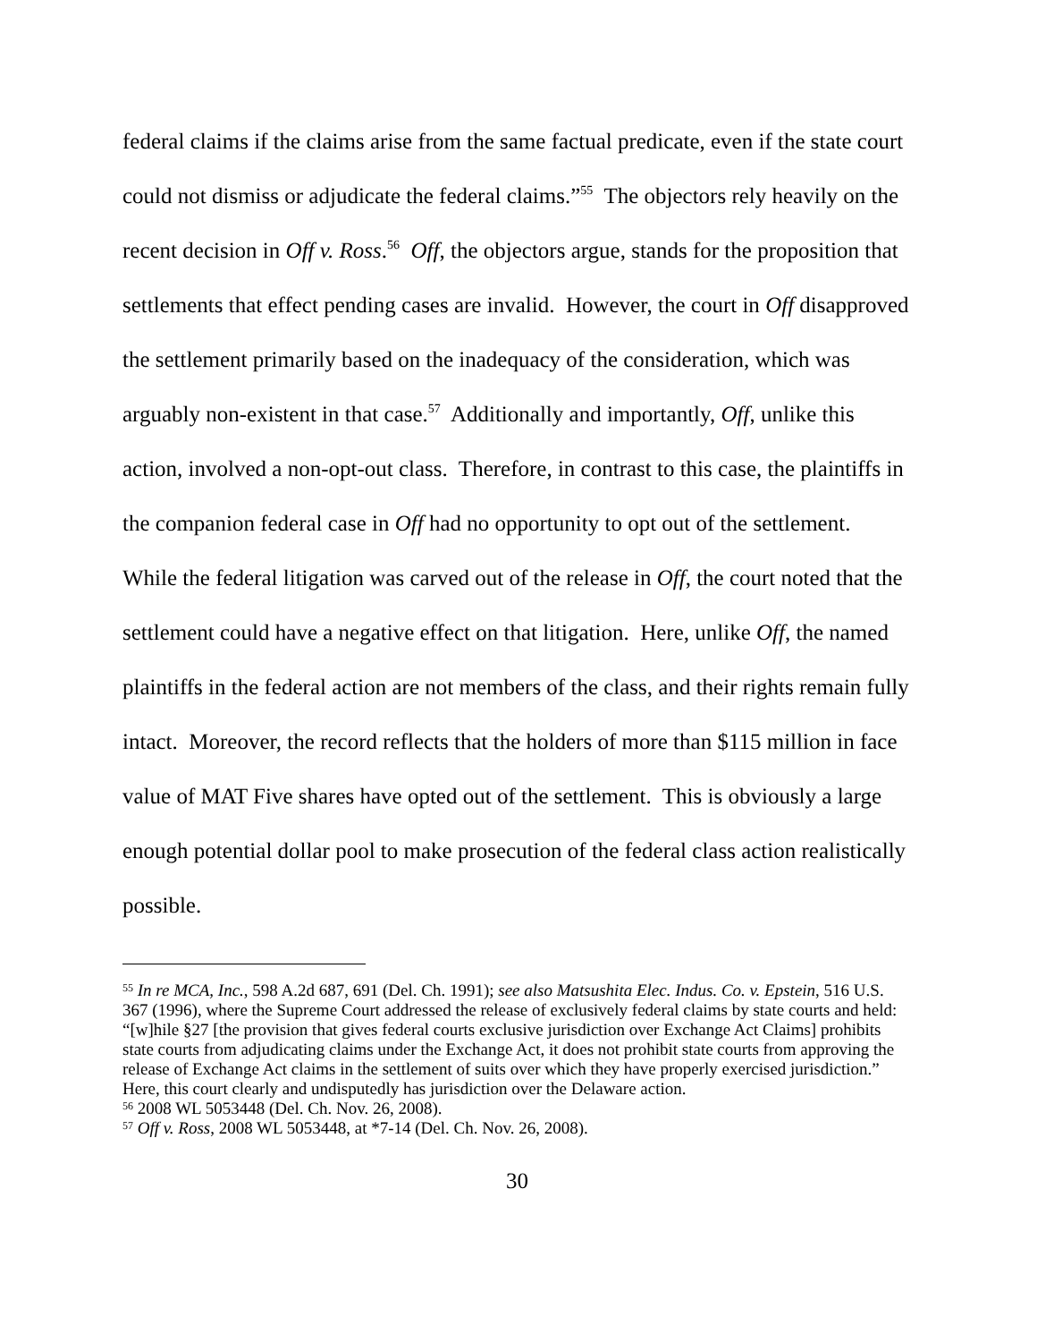federal claims if the claims arise from the same factual predicate, even if the state court could not dismiss or adjudicate the federal claims.”<sup>55</sup> The objectors rely heavily on the recent decision in Off v. Ross.<sup>56</sup> Off, the objectors argue, stands for the proposition that settlements that effect pending cases are invalid. However, the court in Off disapproved the settlement primarily based on the inadequacy of the consideration, which was arguably non-existent in that case.<sup>57</sup> Additionally and importantly, Off, unlike this action, involved a non-opt-out class. Therefore, in contrast to this case, the plaintiffs in the companion federal case in Off had no opportunity to opt out of the settlement. While the federal litigation was carved out of the release in Off, the court noted that the settlement could have a negative effect on that litigation. Here, unlike Off, the named plaintiffs in the federal action are not members of the class, and their rights remain fully intact. Moreover, the record reflects that the holders of more than $115 million in face value of MAT Five shares have opted out of the settlement. This is obviously a large enough potential dollar pool to make prosecution of the federal class action realistically possible.
<sup>55</sup> In re MCA, Inc., 598 A.2d 687, 691 (Del. Ch. 1991); see also Matsushita Elec. Indus. Co. v. Epstein, 516 U.S. 367 (1996), where the Supreme Court addressed the release of exclusively federal claims by state courts and held: “[w]hile §27 [the provision that gives federal courts exclusive jurisdiction over Exchange Act Claims] prohibits state courts from adjudicating claims under the Exchange Act, it does not prohibit state courts from approving the release of Exchange Act claims in the settlement of suits over which they have properly exercised jurisdiction.” Here, this court clearly and undisputedly has jurisdiction over the Delaware action.
<sup>56</sup> 2008 WL 5053448 (Del. Ch. Nov. 26, 2008).
<sup>57</sup> Off v. Ross, 2008 WL 5053448, at *7-14 (Del. Ch. Nov. 26, 2008).
30